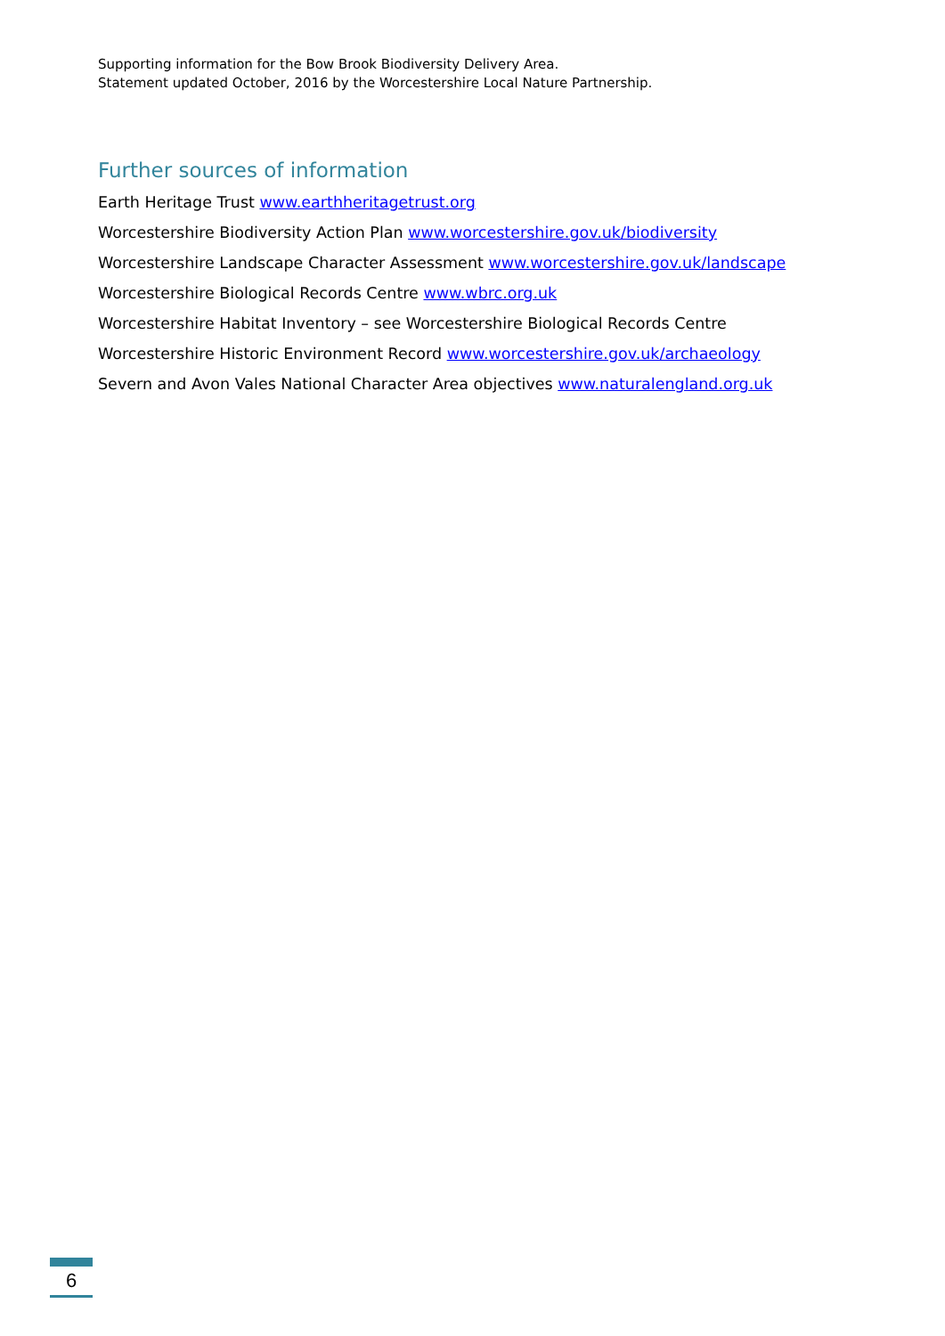Supporting information for the Bow Brook Biodiversity Delivery Area.
Statement updated October, 2016 by the Worcestershire Local Nature Partnership.
Further sources of information
Earth Heritage Trust www.earthheritagetrust.org
Worcestershire Biodiversity Action Plan www.worcestershire.gov.uk/biodiversity
Worcestershire Landscape Character Assessment www.worcestershire.gov.uk/landscape
Worcestershire Biological Records Centre www.wbrc.org.uk
Worcestershire Habitat Inventory – see Worcestershire Biological Records Centre
Worcestershire Historic Environment Record www.worcestershire.gov.uk/archaeology
Severn and Avon Vales National Character Area objectives www.naturalengland.org.uk
6